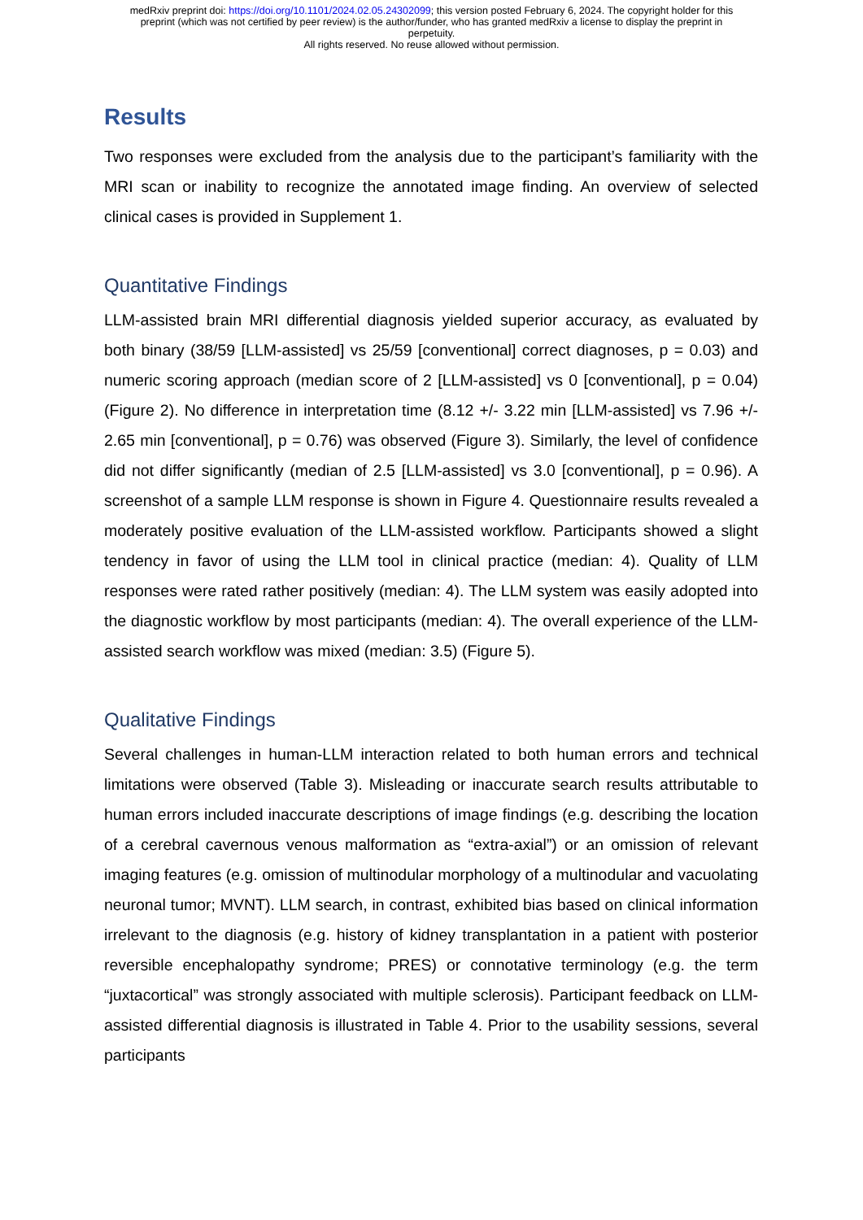medRxiv preprint doi: https://doi.org/10.1101/2024.02.05.24302099; this version posted February 6, 2024. The copyright holder for this
preprint (which was not certified by peer review) is the author/funder, who has granted medRxiv a license to display the preprint in
perpetuity.
All rights reserved. No reuse allowed without permission.
Results
Two responses were excluded from the analysis due to the participant’s familiarity with the MRI scan or inability to recognize the annotated image finding. An overview of selected clinical cases is provided in Supplement 1.
Quantitative Findings
LLM-assisted brain MRI differential diagnosis yielded superior accuracy, as evaluated by both binary (38/59 [LLM-assisted] vs 25/59 [conventional] correct diagnoses, p = 0.03) and numeric scoring approach (median score of 2 [LLM-assisted] vs 0 [conventional], p = 0.04) (Figure 2). No difference in interpretation time (8.12 +/- 3.22 min [LLM-assisted] vs 7.96 +/- 2.65 min [conventional], p = 0.76) was observed (Figure 3). Similarly, the level of confidence did not differ significantly (median of 2.5 [LLM-assisted] vs 3.0 [conventional], p = 0.96). A screenshot of a sample LLM response is shown in Figure 4. Questionnaire results revealed a moderately positive evaluation of the LLM-assisted workflow. Participants showed a slight tendency in favor of using the LLM tool in clinical practice (median: 4). Quality of LLM responses were rated rather positively (median: 4). The LLM system was easily adopted into the diagnostic workflow by most participants (median: 4). The overall experience of the LLM-assisted search workflow was mixed (median: 3.5) (Figure 5).
Qualitative Findings
Several challenges in human-LLM interaction related to both human errors and technical limitations were observed (Table 3). Misleading or inaccurate search results attributable to human errors included inaccurate descriptions of image findings (e.g. describing the location of a cerebral cavernous venous malformation as “extra-axial”) or an omission of relevant imaging features (e.g. omission of multinodular morphology of a multinodular and vacuolating neuronal tumor; MVNT). LLM search, in contrast, exhibited bias based on clinical information irrelevant to the diagnosis (e.g. history of kidney transplantation in a patient with posterior reversible encephalopathy syndrome; PRES) or connotative terminology (e.g. the term “juxtacortical” was strongly associated with multiple sclerosis). Participant feedback on LLM-assisted differential diagnosis is illustrated in Table 4. Prior to the usability sessions, several participants